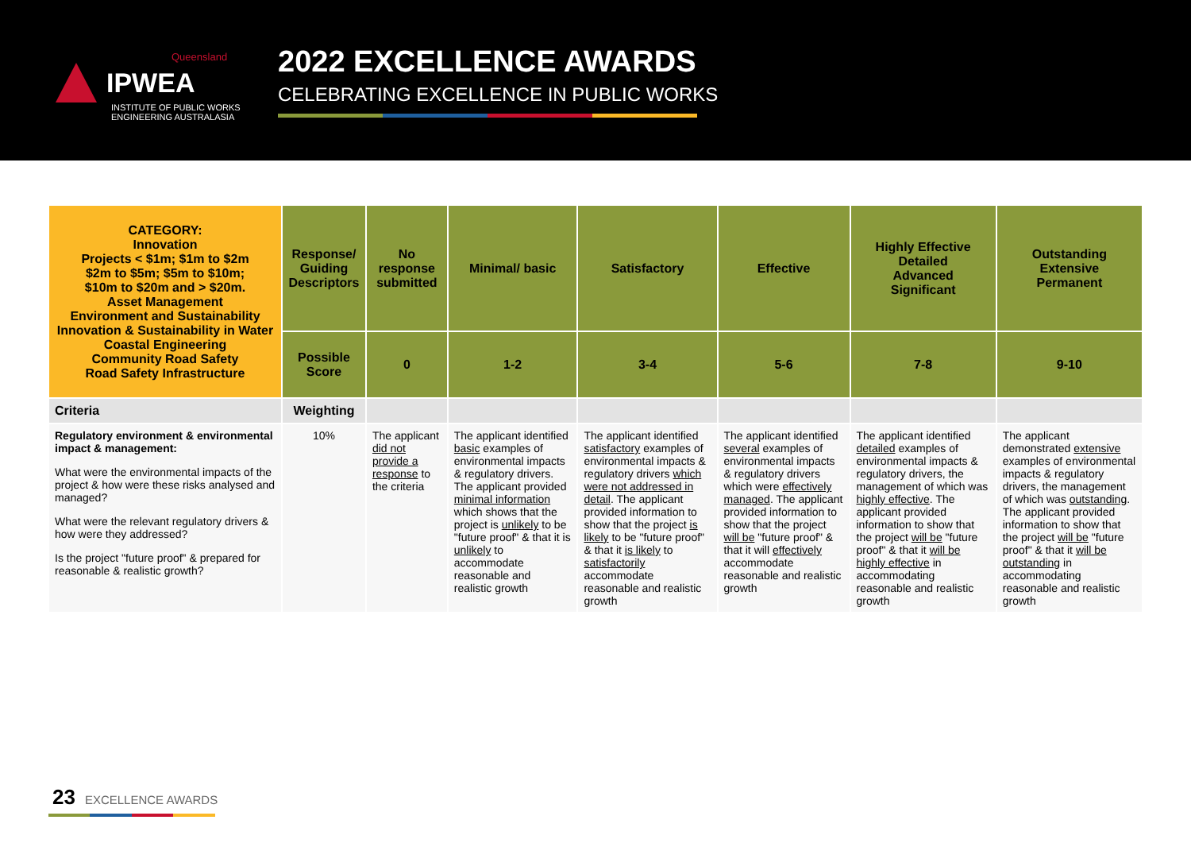Queensland
IPWEA
INSTITUTE OF PUBLIC WORKS
ENGINEERING AUSTRALASIA
2022 EXCELLENCE AWARDS
CELEBRATING EXCELLENCE IN PUBLIC WORKS
| CATEGORY: Innovation Projects < $1m; $1m to $2m $2m to $5m; $5m to $10m; $10m to $20m and > $20m. Asset Management Environment and Sustainability Innovation & Sustainability in Water Coastal Engineering Community Road Safety Road Safety Infrastructure | Response/ Guiding Descriptors | No response submitted | Minimal/ basic | Satisfactory | Effective | Highly Effective Detailed Advanced Significant | Outstanding Extensive Permanent |
| | Possible Score | 0 | 1-2 | 3-4 | 5-6 | 7-8 | 9-10 |
| Criteria | Weighting | | | | | | |
| Regulatory environment & environmental impact & management: What were the environmental impacts of the project & how were these risks analysed and managed? What were the relevant regulatory drivers & how were they addressed? Is the project "future proof" & prepared for reasonable & realistic growth? | 10% | The applicant did not provide a response to the criteria | The applicant identified basic examples of environmental impacts & regulatory drivers. The applicant provided minimal information which shows that the project is unlikely to be "future proof" & that it is unlikely to accommodate reasonable and realistic growth | The applicant identified satisfactory examples of environmental impacts & regulatory drivers which were not addressed in detail . The applicant provided information to show that the project is likely to be "future proof" & that it is likely to satisfactorily accommodate reasonable and realistic growth | The applicant identified several examples of environmental impacts & regulatory drivers which were effectively managed . The applicant provided information to show that the project will be "future proof" & that it will effectively accommodate reasonable and realistic growth | The applicant identified detailed examples of environmental impacts & regulatory drivers, the management of which was highly effective . The applicant provided information to show that the project will be "future proof" & that it will be highly effective in accommodating reasonable and realistic growth | The applicant demonstrated extensive examples of environmental impacts & regulatory drivers, the management of which was outstanding . The applicant provided information to show that the project will be "future proof" & that it will be outstanding in accommodating reasonable and realistic growth |
23 EXCELLENCE AWARDS